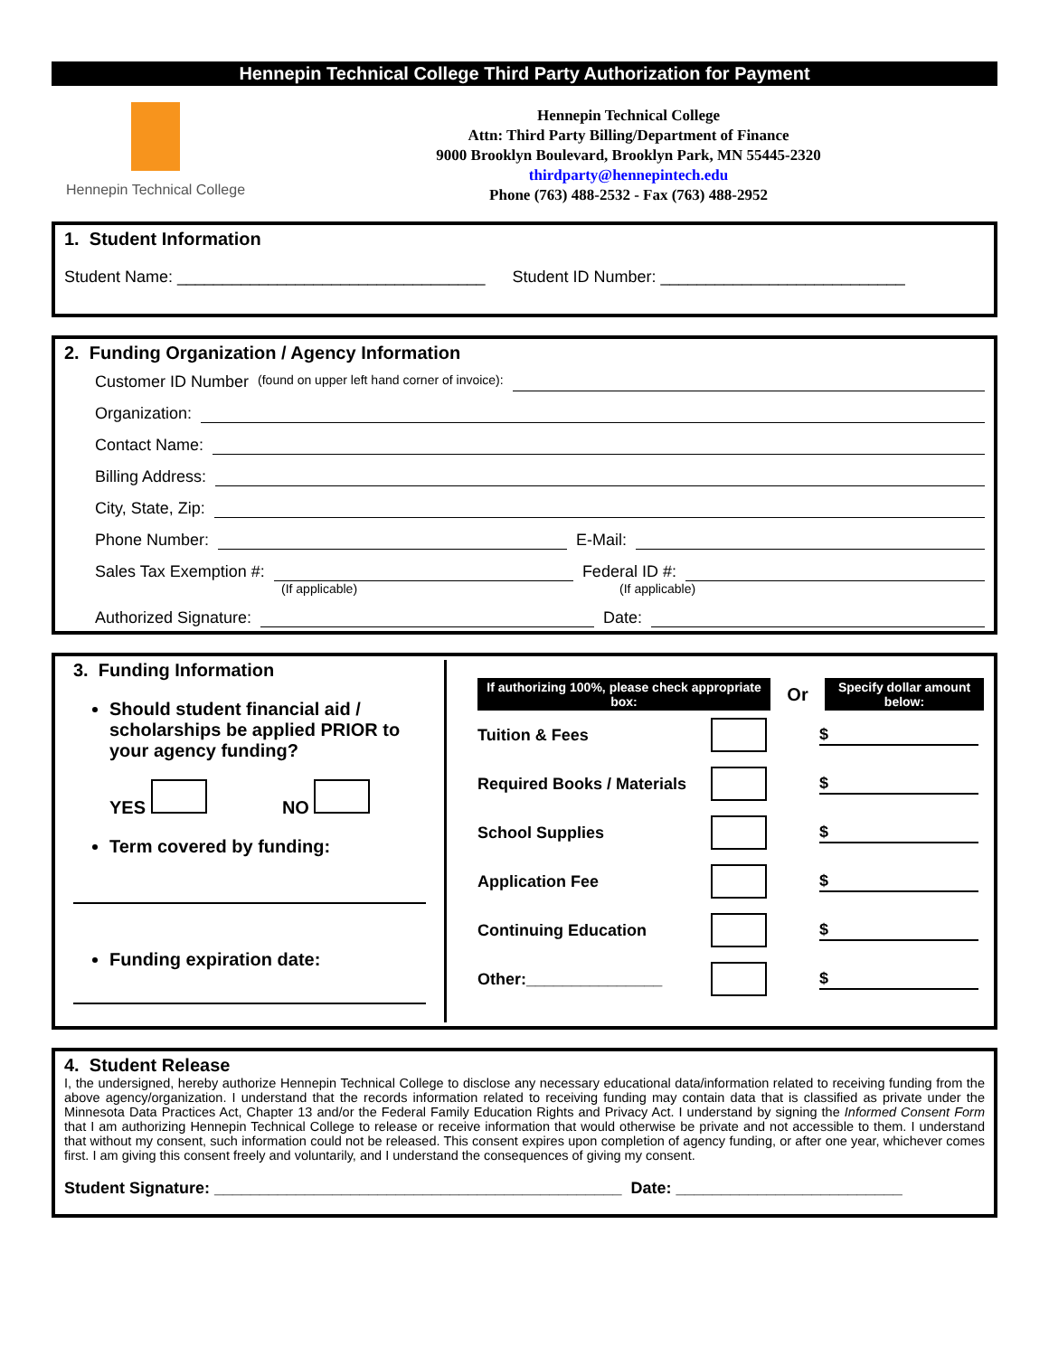Hennepin Technical College Third Party Authorization for Payment
Hennepin Technical College
Hennepin Technical College
Attn: Third Party Billing/Department of Finance
9000 Brooklyn Boulevard, Brooklyn Park, MN 55445-2320
thirdparty@hennepintech.edu
Phone (763) 488-2532 - Fax (763) 488-2952
1. Student Information
Student Name: __________________________________ Student ID Number: ___________________________
2. Funding Organization / Agency Information
Customer ID Number (found on upper left hand corner of invoice):
Organization:
Contact Name:
Billing Address:
City, State, Zip:
Phone Number:
E-Mail:
Sales Tax Exemption #:
Federal ID #:
(If applicable) (If applicable)
Authorized Signature:
Date:
3. Funding Information
Should student financial aid / scholarships be applied PRIOR to your agency funding?
YES NO
Term covered by funding:
Funding expiration date:
If authorizing 100%, please check appropriate box:
Or
Specify dollar amount below:
Tuition & Fees $
Required Books / Materials $
School Supplies $
Application Fee $
Continuing Education $
Other:_______________ $
4. Student Release
I, the undersigned, hereby authorize Hennepin Technical College to disclose any necessary educational data/information related to receiving funding from the above agency/organization. I understand that the records information related to receiving funding may contain data that is classified as private under the Minnesota Data Practices Act, Chapter 13 and/or the Federal Family Education Rights and Privacy Act. I understand by signing the Informed Consent Form that I am authorizing Hennepin Technical College to release or receive information that would otherwise be private and not accessible to them. I understand that without my consent, such information could not be released. This consent expires upon completion of agency funding, or after one year, whichever comes first. I am giving this consent freely and voluntarily, and I understand the consequences of giving my consent.
Student Signature: _____________________________________________ Date: _________________________